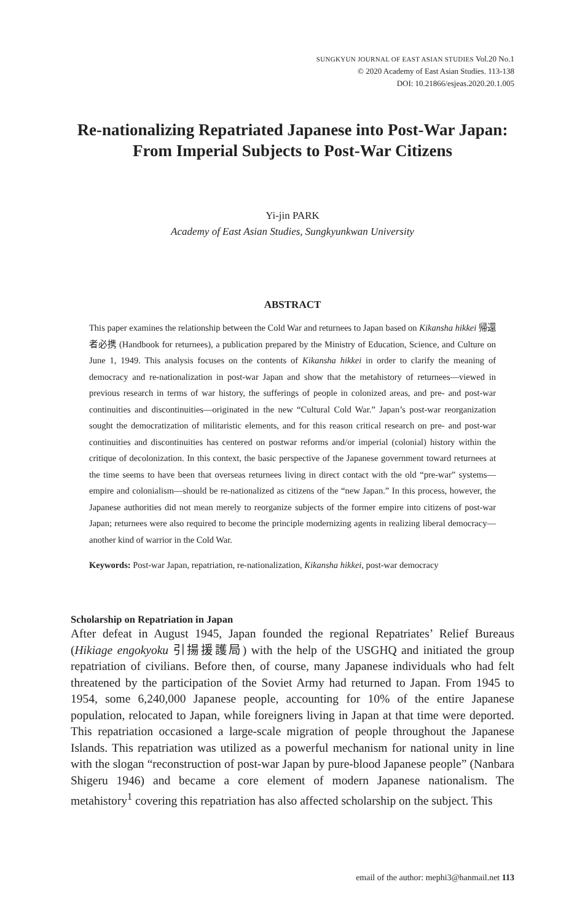SUNGKYUN JOURNAL OF EAST ASIAN STUDIES Vol.20 No.1
© 2020 Academy of East Asian Studies. 113-138
DOI: 10.21866/esjeas.2020.20.1.005
Re-nationalizing Repatriated Japanese into Post-War Japan:
From Imperial Subjects to Post-War Citizens
Yi-jin PARK
Academy of East Asian Studies, Sungkyunkwan University
ABSTRACT
This paper examines the relationship between the Cold War and returnees to Japan based on Kikansha hikkei 帰還者必携 (Handbook for returnees), a publication prepared by the Ministry of Education, Science, and Culture on June 1, 1949. This analysis focuses on the contents of Kikansha hikkei in order to clarify the meaning of democracy and re-nationalization in post-war Japan and show that the metahistory of returnees—viewed in previous research in terms of war history, the sufferings of people in colonized areas, and pre- and post-war continuities and discontinuities—originated in the new “Cultural Cold War.” Japan’s post-war reorganization sought the democratization of militaristic elements, and for this reason critical research on pre- and post-war continuities and discontinuities has centered on postwar reforms and/or imperial (colonial) history within the critique of decolonization. In this context, the basic perspective of the Japanese government toward returnees at the time seems to have been that overseas returnees living in direct contact with the old “pre-war” systems—empire and colonialism—should be re-nationalized as citizens of the “new Japan.” In this process, however, the Japanese authorities did not mean merely to reorganize subjects of the former empire into citizens of post-war Japan; returnees were also required to become the principle modernizing agents in realizing liberal democracy—another kind of warrior in the Cold War.
Keywords: Post-war Japan, repatriation, re-nationalization, Kikansha hikkei, post-war democracy
Scholarship on Repatriation in Japan
After defeat in August 1945, Japan founded the regional Repatriates’ Relief Bureaus (Hikiage engokyoku 引揚援護局) with the help of the USGHQ and initiated the group repatriation of civilians. Before then, of course, many Japanese individuals who had felt threatened by the participation of the Soviet Army had returned to Japan. From 1945 to 1954, some 6,240,000 Japanese people, accounting for 10% of the entire Japanese population, relocated to Japan, while foreigners living in Japan at that time were deported. This repatriation occasioned a large-scale migration of people throughout the Japanese Islands. This repatriation was utilized as a powerful mechanism for national unity in line with the slogan “reconstruction of post-war Japan by pure-blood Japanese people” (Nanbara Shigeru 1946) and became a core element of modern Japanese nationalism. The metahistory<sup>1</sup> covering this repatriation has also affected scholarship on the subject. This
email of the author: mephi3@hanmail.net 113